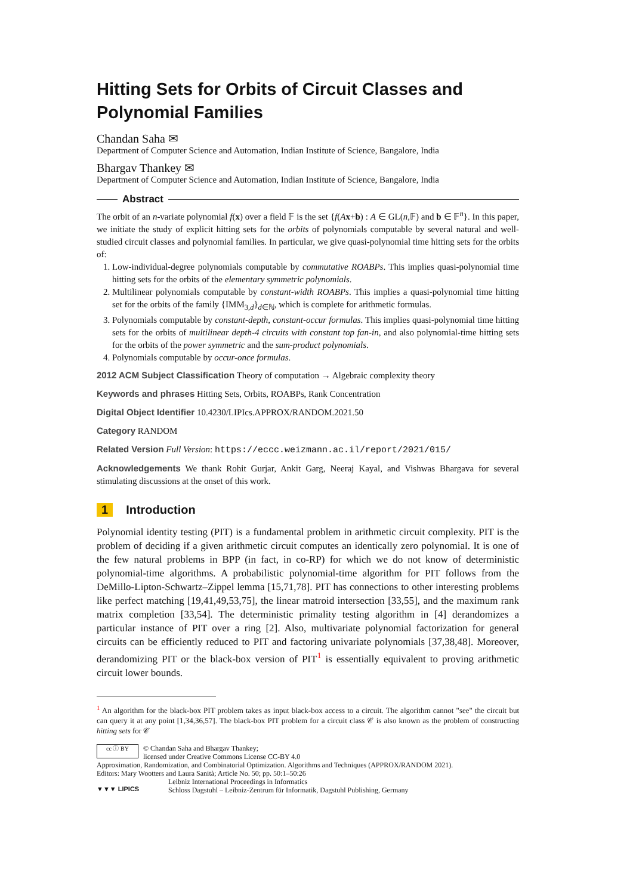Hitting Sets for Orbits of Circuit Classes and Polynomial Families
Chandan Saha ✉
Department of Computer Science and Automation, Indian Institute of Science, Bangalore, India
Bhargav Thankey ✉
Department of Computer Science and Automation, Indian Institute of Science, Bangalore, India
Abstract
The orbit of an n-variate polynomial f(x) over a field 𝔽 is the set {f(Ax+b) : A ∈ GL(n,𝔽) and b ∈ 𝔽<sup>n</sup>}. In this paper, we initiate the study of explicit hitting sets for the orbits of polynomials computable by several natural and well-studied circuit classes and polynomial families. In particular, we give quasi-polynomial time hitting sets for the orbits of:
1. Low-individual-degree polynomials computable by commutative ROABPs. This implies quasi-polynomial time hitting sets for the orbits of the elementary symmetric polynomials.
2. Multilinear polynomials computable by constant-width ROABPs. This implies a quasi-polynomial time hitting set for the orbits of the family {IMM<sub>3,d</sub>}<sub>d∈ℕ</sub>, which is complete for arithmetic formulas.
3. Polynomials computable by constant-depth, constant-occur formulas. This implies quasi-polynomial time hitting sets for the orbits of multilinear depth-4 circuits with constant top fan-in, and also polynomial-time hitting sets for the orbits of the power symmetric and the sum-product polynomials.
4. Polynomials computable by occur-once formulas.
2012 ACM Subject Classification Theory of computation → Algebraic complexity theory
Keywords and phrases Hitting Sets, Orbits, ROABPs, Rank Concentration
Digital Object Identifier 10.4230/LIPIcs.APPROX/RANDOM.2021.50
Category RANDOM
Related Version Full Version: https://eccc.weizmann.ac.il/report/2021/015/
Acknowledgements We thank Rohit Gurjar, Ankit Garg, Neeraj Kayal, and Vishwas Bhargava for several stimulating discussions at the onset of this work.
1 Introduction
Polynomial identity testing (PIT) is a fundamental problem in arithmetic circuit complexity. PIT is the problem of deciding if a given arithmetic circuit computes an identically zero polynomial. It is one of the few natural problems in BPP (in fact, in co-RP) for which we do not know of deterministic polynomial-time algorithms. A probabilistic polynomial-time algorithm for PIT follows from the DeMillo-Lipton-Schwartz–Zippel lemma [15,71,78]. PIT has connections to other interesting problems like perfect matching [19,41,49,53,75], the linear matroid intersection [33,55], and the maximum rank matrix completion [33,54]. The deterministic primality testing algorithm in [4] derandomizes a particular instance of PIT over a ring [2]. Also, multivariate polynomial factorization for general circuits can be efficiently reduced to PIT and factoring univariate polynomials [37,38,48]. Moreover, derandomizing PIT or the black-box version of PIT<sup>1</sup> is essentially equivalent to proving arithmetic circuit lower bounds.
<sup>1</sup> An algorithm for the black-box PIT problem takes as input black-box access to a circuit. The algorithm cannot "see" the circuit but can query it at any point [1,34,36,57]. The black-box PIT problem for a circuit class 𝒞 is also known as the problem of constructing hitting sets for 𝒞
cc ⓘ BY
© Chandan Saha and Bhargav Thankey;
licensed under Creative Commons License CC-BY 4.0
Approximation, Randomization, and Combinatorial Optimization. Algorithms and Techniques (APPROX/RANDOM 2021).
Editors: Mary Wootters and Laura Sanità; Article No. 50; pp. 50:1–50:26
▼▼▼ LIPICS
Leibniz International Proceedings in Informatics
Schloss Dagstuhl – Leibniz-Zentrum für Informatik, Dagstuhl Publishing, Germany